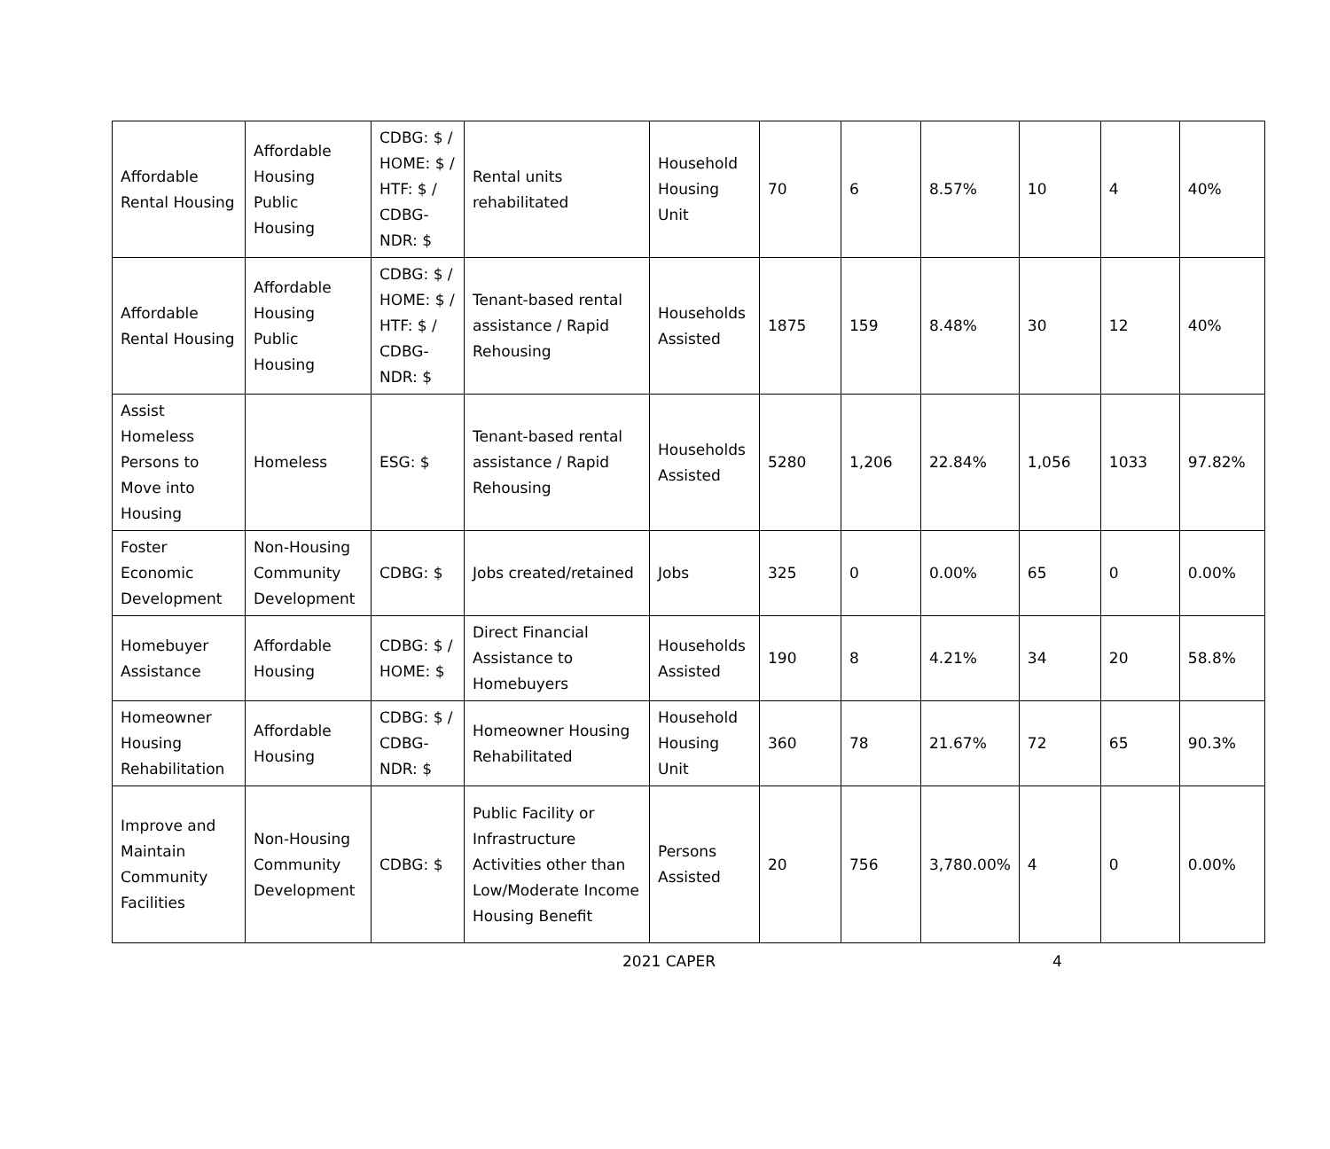| Affordable Rental Housing | Affordable Housing Public Housing | CDBG: $ / HOME: $ / HTF: $ / CDBG-NDR: $ | Rental units rehabilitated | Household Housing Unit | 70 | 6 | 8.57% | 10 | 4 | 40% |
| Affordable Rental Housing | Affordable Housing Public Housing | CDBG: $ / HOME: $ / HTF: $ / CDBG-NDR: $ | Tenant-based rental assistance / Rapid Rehousing | Households Assisted | 1875 | 159 | 8.48% | 30 | 12 | 40% |
| Assist Homeless Persons to Move into Housing | Homeless | ESG: $ | Tenant-based rental assistance / Rapid Rehousing | Households Assisted | 5280 | 1,206 | 22.84% | 1,056 | 1033 | 97.82% |
| Foster Economic Development | Non-Housing Community Development | CDBG: $ | Jobs created/retained | Jobs | 325 | 0 | 0.00% | 65 | 0 | 0.00% |
| Homebuyer Assistance | Affordable Housing | CDBG: $ / HOME: $ | Direct Financial Assistance to Homebuyers | Households Assisted | 190 | 8 | 4.21% | 34 | 20 | 58.8% |
| Homeowner Housing Rehabilitation | Affordable Housing | CDBG: $ / CDBG-NDR: $ | Homeowner Housing Rehabilitated | Household Housing Unit | 360 | 78 | 21.67% | 72 | 65 | 90.3% |
| Improve and Maintain Community Facilities | Non-Housing Community Development | CDBG: $ | Public Facility or Infrastructure Activities other than Low/Moderate Income Housing Benefit | Persons Assisted | 20 | 756 | 3,780.00% | 4 | 0 | 0.00% |
2021 CAPER 4